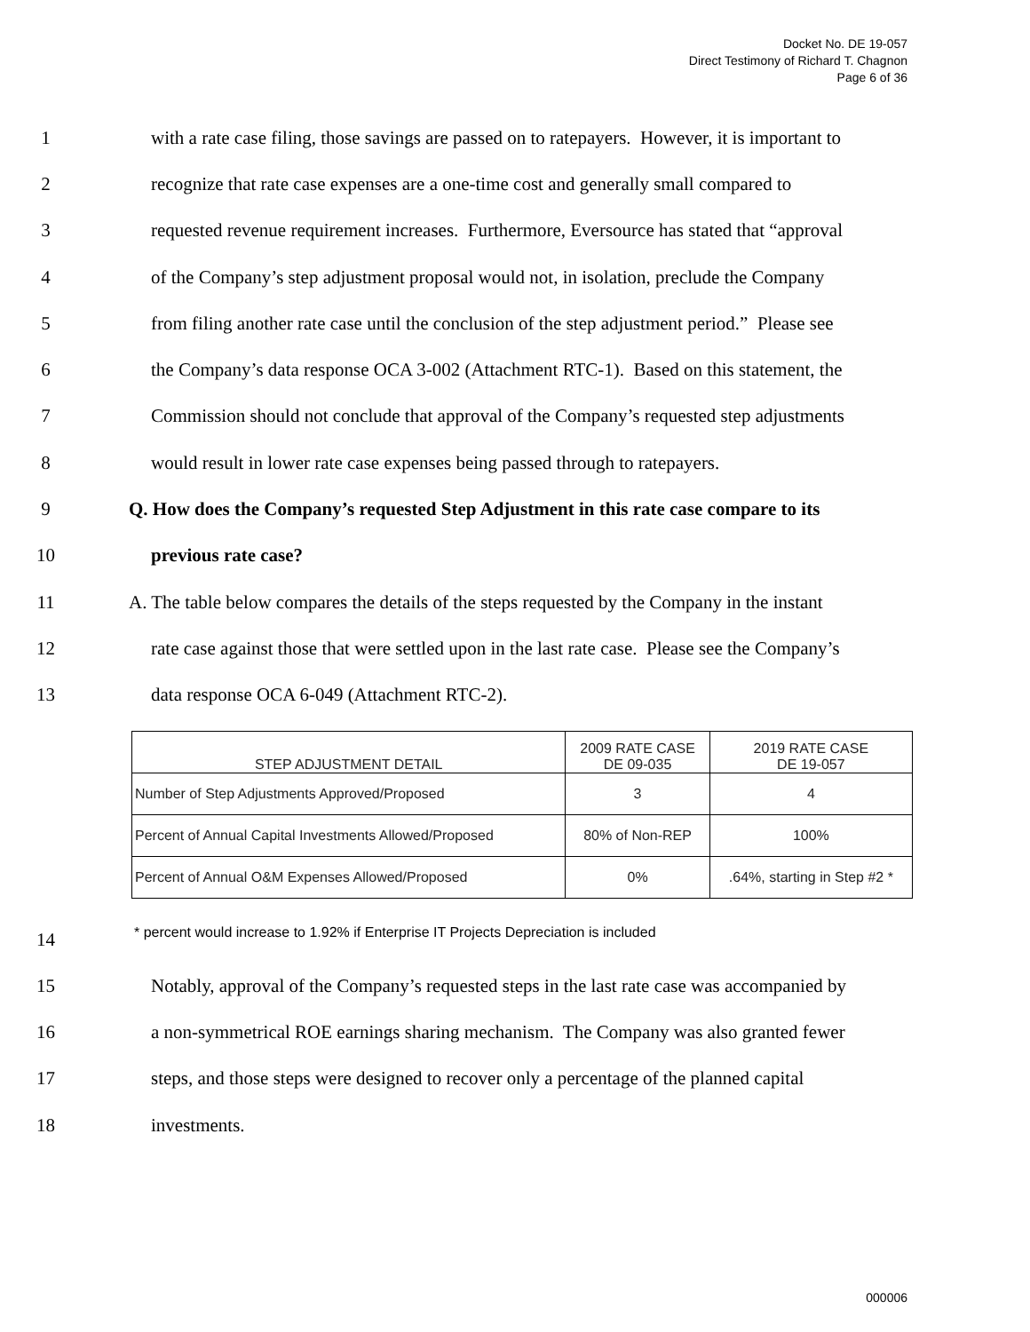Docket No. DE 19-057
Direct Testimony of Richard T. Chagnon
Page 6 of 36
1 with a rate case filing, those savings are passed on to ratepayers. However, it is important to
2 recognize that rate case expenses are a one-time cost and generally small compared to
3 requested revenue requirement increases. Furthermore, Eversource has stated that “approval
4 of the Company’s step adjustment proposal would not, in isolation, preclude the Company
5 from filing another rate case until the conclusion of the step adjustment period.” Please see
6 the Company’s data response OCA 3-002 (Attachment RTC-1). Based on this statement, the
7 Commission should not conclude that approval of the Company’s requested step adjustments
8 would result in lower rate case expenses being passed through to ratepayers.
9 Q. How does the Company’s requested Step Adjustment in this rate case compare to its
10 previous rate case?
11 A. The table below compares the details of the steps requested by the Company in the instant
12 rate case against those that were settled upon in the last rate case. Please see the Company’s
13 data response OCA 6-049 (Attachment RTC-2).
| STEP ADJUSTMENT DETAIL | 2009 RATE CASE DE 09-035 | 2019 RATE CASE DE 19-057 |
| --- | --- | --- |
| Number of Step Adjustments Approved/Proposed | 3 | 4 |
| Percent of Annual Capital Investments Allowed/Proposed | 80% of Non-REP | 100% |
| Percent of Annual O&M Expenses Allowed/Proposed | 0% | .64%, starting in Step #2 * |
14 * percent would increase to 1.92% if Enterprise IT Projects Depreciation is included
15 Notably, approval of the Company’s requested steps in the last rate case was accompanied by
16 a non-symmetrical ROE earnings sharing mechanism. The Company was also granted fewer
17 steps, and those steps were designed to recover only a percentage of the planned capital
18 investments.
000006